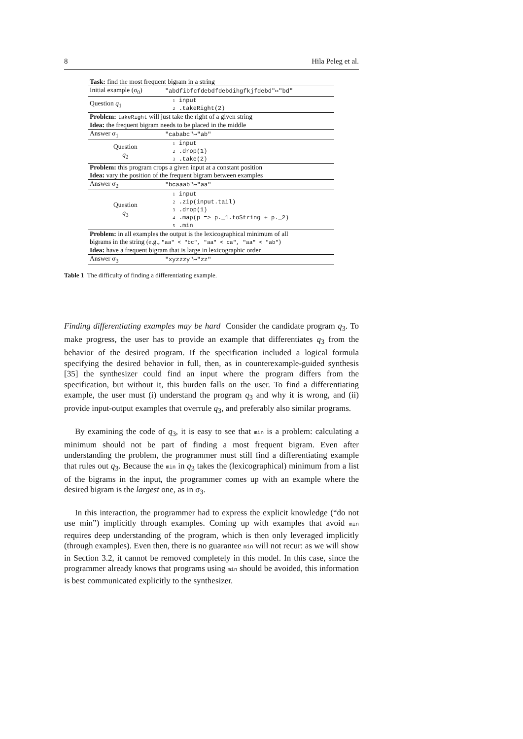8 Hila Peleg et al.
| Task: find the most frequent bigram in a string | | |
| Initial example (σ<sub>0</sub>) | "abdfibfcfdebdfdebdihgfkjfdebd"↦"bd" | |
| Question q<sub>1</sub> | 1 | input |
| | 2 | .takeRight(2) |
| Problem: takeRight will just take the right of a given string | | |
| Idea: the frequent bigram needs to be placed in the middle | | |
| Answer σ<sub>1</sub> | "cababc"↦"ab" | |
| Question q<sub>2</sub> | 1 | input |
| | 2 | .drop(1) |
| | 3 | .take(2) |
| Problem: this program crops a given input at a constant position | | |
| Idea: vary the position of the frequent bigram between examples | | |
| Answer σ<sub>2</sub> | "bcaaab"↦"aa" | |
| Question q<sub>3</sub> | 1 | input |
| | 2 | .zip(input.tail) |
| | 3 | .drop(1) |
| | 4 | .map(p => p._1.toString + p._2) |
| | 5 | .min |
| Problem: in all examples the output is the lexicographical minimum of all | | |
| bigrams in the string (e.g., "aa" < "bc", "aa" < ca", "aa" < "ab" ) | | |
| Idea: have a frequent bigram that is large in lexicographic order | | |
| Answer σ<sub>3</sub> | "xyzzzy"↦"zz" | |
Table 1 The difficulty of finding a differentiating example.
Finding differentiating examples may be hard Consider the candidate program q<sub>3</sub>. To make progress, the user has to provide an example that differentiates q<sub>3</sub> from the behavior of the desired program. If the specification included a logical formula specifying the desired behavior in full, then, as in counterexample-guided synthesis [35] the synthesizer could find an input where the program differs from the specification, but without it, this burden falls on the user. To find a differentiating example, the user must (i) understand the program q<sub>3</sub> and why it is wrong, and (ii) provide input-output examples that overrule q<sub>3</sub>, and preferably also similar programs.
By examining the code of q<sub>3</sub>, it is easy to see that min is a problem: calculating a minimum should not be part of finding a most frequent bigram. Even after understanding the problem, the programmer must still find a differentiating example that rules out q<sub>3</sub>. Because the min in q<sub>3</sub> takes the (lexicographical) minimum from a list of the bigrams in the input, the programmer comes up with an example where the desired bigram is the largest one, as in σ<sub>3</sub>.
In this interaction, the programmer had to express the explicit knowledge (“do not use min”) implicitly through examples. Coming up with examples that avoid min requires deep understanding of the program, which is then only leveraged implicitly (through examples). Even then, there is no guarantee min will not recur: as we will show in Section 3.2, it cannot be removed completely in this model. In this case, since the programmer already knows that programs using min should be avoided, this information is best communicated explicitly to the synthesizer.